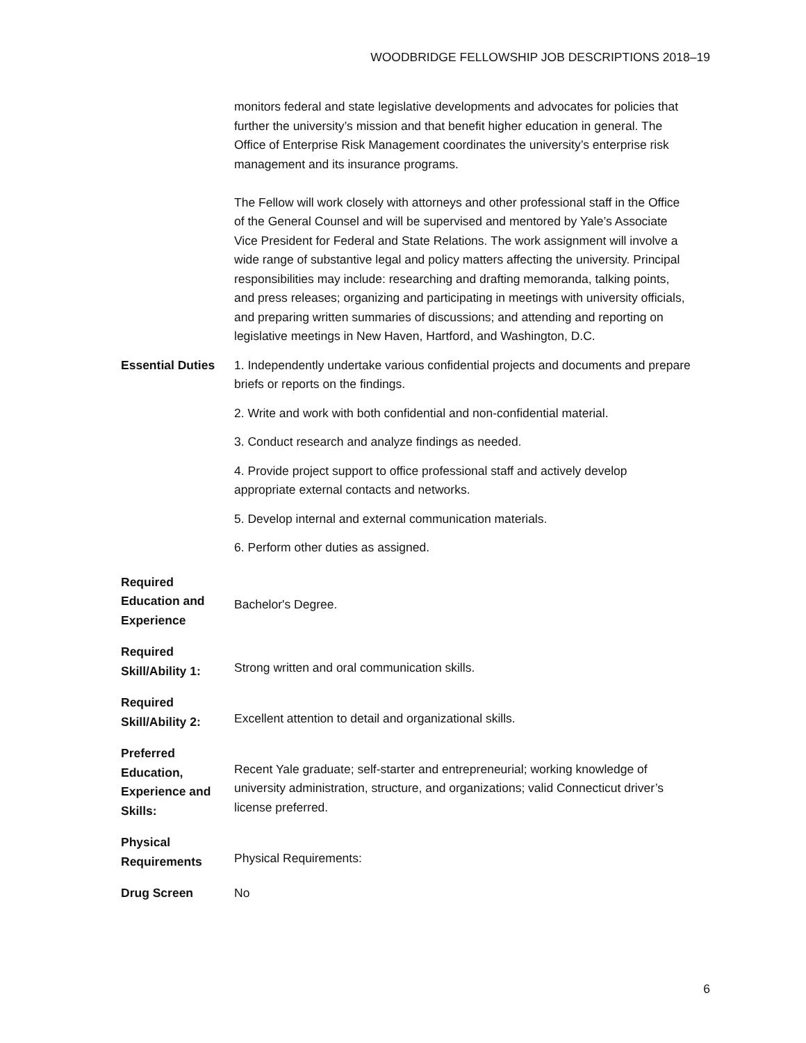WOODBRIDGE FELLOWSHIP JOB DESCRIPTIONS 2018–19
| | monitors federal and state legislative developments and advocates for policies that further the university’s mission and that benefit higher education in general. The Office of Enterprise Risk Management coordinates the university’s enterprise risk management and its insurance programs. The Fellow will work closely with attorneys and other professional staff in the Office of the General Counsel and will be supervised and mentored by Yale’s Associate Vice President for Federal and State Relations. The work assignment will involve a wide range of substantive legal and policy matters affecting the university. Principal responsibilities may include: researching and drafting memoranda, talking points, and press releases; organizing and participating in meetings with university officials, and preparing written summaries of discussions; and attending and reporting on legislative meetings in New Haven, Hartford, and Washington, D.C. |
| Essential Duties | 1. Independently undertake various confidential projects and documents and prepare briefs or reports on the findings. 2. Write and work with both confidential and non-confidential material. 3. Conduct research and analyze findings as needed. 4. Provide project support to office professional staff and actively develop appropriate external contacts and networks. 5. Develop internal and external communication materials. 6. Perform other duties as assigned. |
| Required Education and Experience | Bachelor's Degree. |
| Required Skill/Ability 1: | Strong written and oral communication skills. |
| Required Skill/Ability 2: | Excellent attention to detail and organizational skills. |
| Preferred Education, Experience and Skills: | Recent Yale graduate; self-starter and entrepreneurial; working knowledge of university administration, structure, and organizations; valid Connecticut driver’s license preferred. |
| Physical Requirements | Physical Requirements: |
| Drug Screen | No |
6